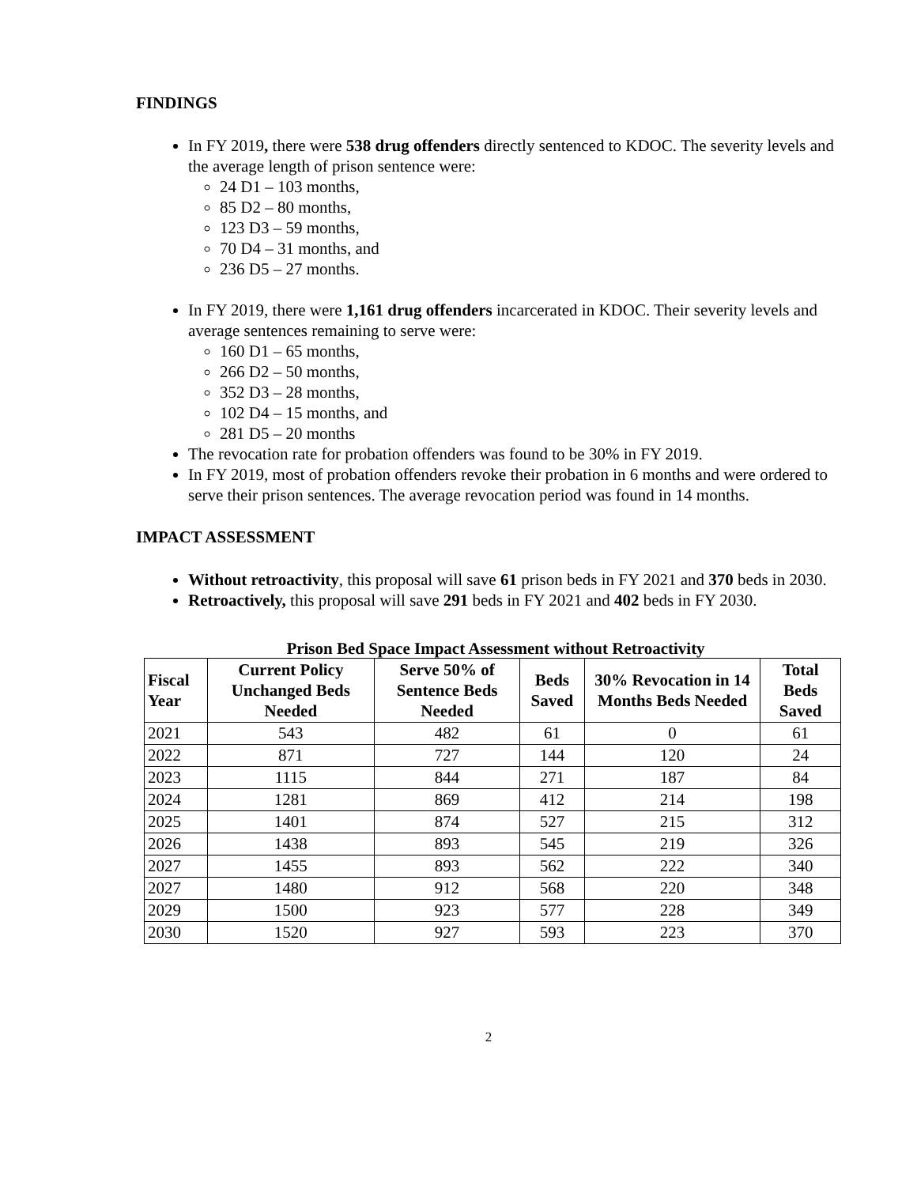FINDINGS
In FY 2019, there were 538 drug offenders directly sentenced to KDOC. The severity levels and the average length of prison sentence were:
24 D1 – 103 months,
85 D2 – 80 months,
123 D3 – 59 months,
70 D4 – 31 months, and
236 D5 – 27 months.
In FY 2019, there were 1,161 drug offenders incarcerated in KDOC. Their severity levels and average sentences remaining to serve were:
160 D1 – 65 months,
266 D2 – 50 months,
352 D3 – 28 months,
102 D4 – 15 months, and
281 D5 – 20 months
The revocation rate for probation offenders was found to be 30% in FY 2019.
In FY 2019, most of probation offenders revoke their probation in 6 months and were ordered to serve their prison sentences. The average revocation period was found in 14 months.
IMPACT ASSESSMENT
Without retroactivity, this proposal will save 61 prison beds in FY 2021 and 370 beds in 2030.
Retroactively, this proposal will save 291 beds in FY 2021 and 402 beds in FY 2030.
Prison Bed Space Impact Assessment without Retroactivity
| Fiscal Year | Current Policy Unchanged Beds Needed | Serve 50% of Sentence Beds Needed | Beds Saved | 30% Revocation in 14 Months Beds Needed | Total Beds Saved |
| --- | --- | --- | --- | --- | --- |
| 2021 | 543 | 482 | 61 | 0 | 61 |
| 2022 | 871 | 727 | 144 | 120 | 24 |
| 2023 | 1115 | 844 | 271 | 187 | 84 |
| 2024 | 1281 | 869 | 412 | 214 | 198 |
| 2025 | 1401 | 874 | 527 | 215 | 312 |
| 2026 | 1438 | 893 | 545 | 219 | 326 |
| 2027 | 1455 | 893 | 562 | 222 | 340 |
| 2027 | 1480 | 912 | 568 | 220 | 348 |
| 2029 | 1500 | 923 | 577 | 228 | 349 |
| 2030 | 1520 | 927 | 593 | 223 | 370 |
2